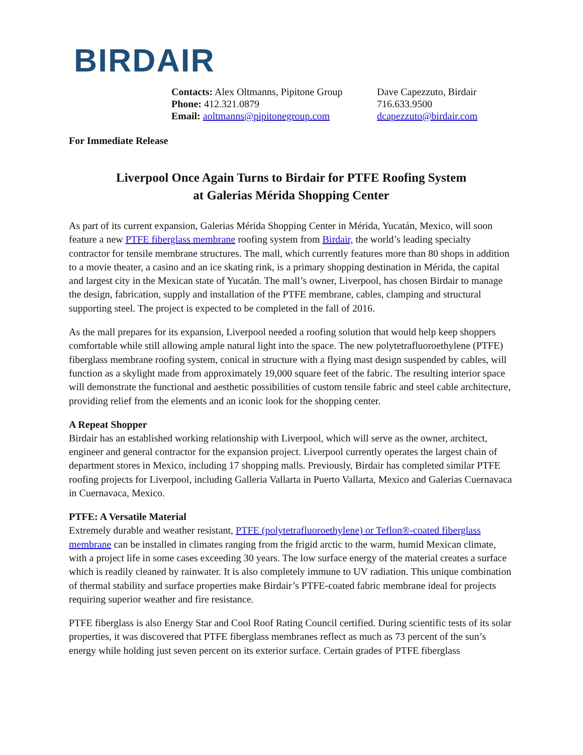BIRDAIR
Contacts: Alex Oltmanns, Pipitone Group
Phone: 412.321.0879
Email: aoltmanns@pipitonegroup.com
Dave Capezzuto, Birdair
716.633.9500
dcapezzuto@birdair.com
For Immediate Release
Liverpool Once Again Turns to Birdair for PTFE Roofing System
at Galerias Mérida Shopping Center
As part of its current expansion, Galerias Mérida Shopping Center in Mérida, Yucatán, Mexico, will soon feature a new PTFE fiberglass membrane roofing system from Birdair, the world’s leading specialty contractor for tensile membrane structures. The mall, which currently features more than 80 shops in addition to a movie theater, a casino and an ice skating rink, is a primary shopping destination in Mérida, the capital and largest city in the Mexican state of Yucatán. The mall’s owner, Liverpool, has chosen Birdair to manage the design, fabrication, supply and installation of the PTFE membrane, cables, clamping and structural supporting steel. The project is expected to be completed in the fall of 2016.
As the mall prepares for its expansion, Liverpool needed a roofing solution that would help keep shoppers comfortable while still allowing ample natural light into the space. The new polytetrafluoroethylene (PTFE) fiberglass membrane roofing system, conical in structure with a flying mast design suspended by cables, will function as a skylight made from approximately 19,000 square feet of the fabric. The resulting interior space will demonstrate the functional and aesthetic possibilities of custom tensile fabric and steel cable architecture, providing relief from the elements and an iconic look for the shopping center.
A Repeat Shopper
Birdair has an established working relationship with Liverpool, which will serve as the owner, architect, engineer and general contractor for the expansion project. Liverpool currently operates the largest chain of department stores in Mexico, including 17 shopping malls. Previously, Birdair has completed similar PTFE roofing projects for Liverpool, including Galleria Vallarta in Puerto Vallarta, Mexico and Galerias Cuernavaca in Cuernavaca, Mexico.
PTFE: A Versatile Material
Extremely durable and weather resistant, PTFE (polytetrafluoroethylene) or Teflon®-coated fiberglass membrane can be installed in climates ranging from the frigid arctic to the warm, humid Mexican climate, with a project life in some cases exceeding 30 years. The low surface energy of the material creates a surface which is readily cleaned by rainwater. It is also completely immune to UV radiation. This unique combination of thermal stability and surface properties make Birdair’s PTFE-coated fabric membrane ideal for projects requiring superior weather and fire resistance.
PTFE fiberglass is also Energy Star and Cool Roof Rating Council certified. During scientific tests of its solar properties, it was discovered that PTFE fiberglass membranes reflect as much as 73 percent of the sun’s energy while holding just seven percent on its exterior surface. Certain grades of PTFE fiberglass